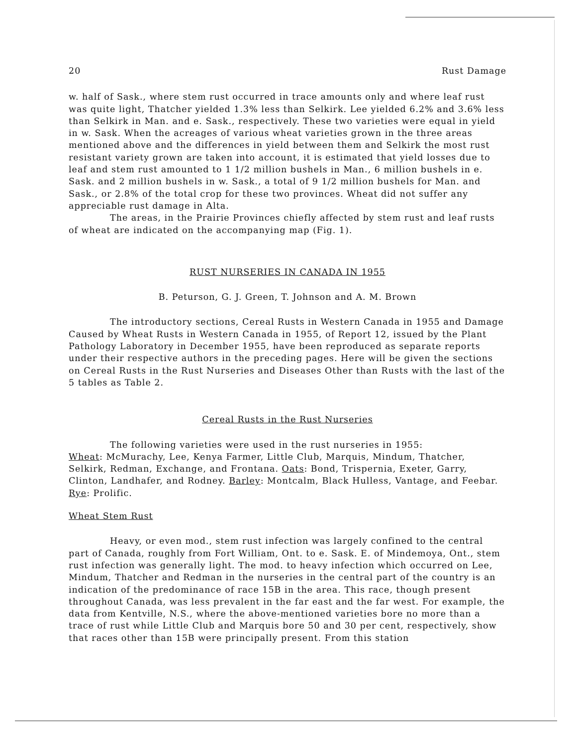20 Rust Damage
w. half of Sask., where stem rust occurred in trace amounts only and where leaf rust was quite light, Thatcher yielded 1.3% less than Selkirk. Lee yielded 6.2% and 3.6% less than Selkirk in Man. and e. Sask., respectively. These two varieties were equal in yield in w. Sask. When the acreages of various wheat varieties grown in the three areas mentioned above and the differences in yield between them and Selkirk the most rust resistant variety grown are taken into account, it is estimated that yield losses due to leaf and stem rust amounted to 1 1/2 million bushels in Man., 6 million bushels in e. Sask. and 2 million bushels in w. Sask., a total of 9 1/2 million bushels for Man. and Sask., or 2.8% of the total crop for these two provinces. Wheat did not suffer any appreciable rust damage in Alta.
The areas, in the Prairie Provinces chiefly affected by stem rust and leaf rusts of wheat are indicated on the accompanying map (Fig. 1).
RUST NURSERIES IN CANADA IN 1955
B. Peturson, G. J. Green, T. Johnson and A. M. Brown
The introductory sections, Cereal Rusts in Western Canada in 1955 and Damage Caused by Wheat Rusts in Western Canada in 1955, of Report 12, issued by the Plant Pathology Laboratory in December 1955, have been reproduced as separate reports under their respective authors in the preceding pages. Here will be given the sections on Cereal Rusts in the Rust Nurseries and Diseases Other than Rusts with the last of the 5 tables as Table 2.
Cereal Rusts in the Rust Nurseries
The following varieties were used in the rust nurseries in 1955:
Wheat: McMurachy, Lee, Kenya Farmer, Little Club, Marquis, Mindum, Thatcher, Selkirk, Redman, Exchange, and Frontana. Oats: Bond, Trispernia, Exeter, Garry, Clinton, Landhafer, and Rodney. Barley: Montcalm, Black Hulless, Vantage, and Feebar. Rye: Prolific.
Wheat Stem Rust
Heavy, or even mod., stem rust infection was largely confined to the central part of Canada, roughly from Fort William, Ont. to e. Sask. E. of Mindemoya, Ont., stem rust infection was generally light. The mod. to heavy infection which occurred on Lee, Mindum, Thatcher and Redman in the nurseries in the central part of the country is an indication of the predominance of race 15B in the area. This race, though present throughout Canada, was less prevalent in the far east and the far west. For example, the data from Kentville, N.S., where the above-mentioned varieties bore no more than a trace of rust while Little Club and Marquis bore 50 and 30 per cent, respectively, show that races other than 15B were principally present. From this station